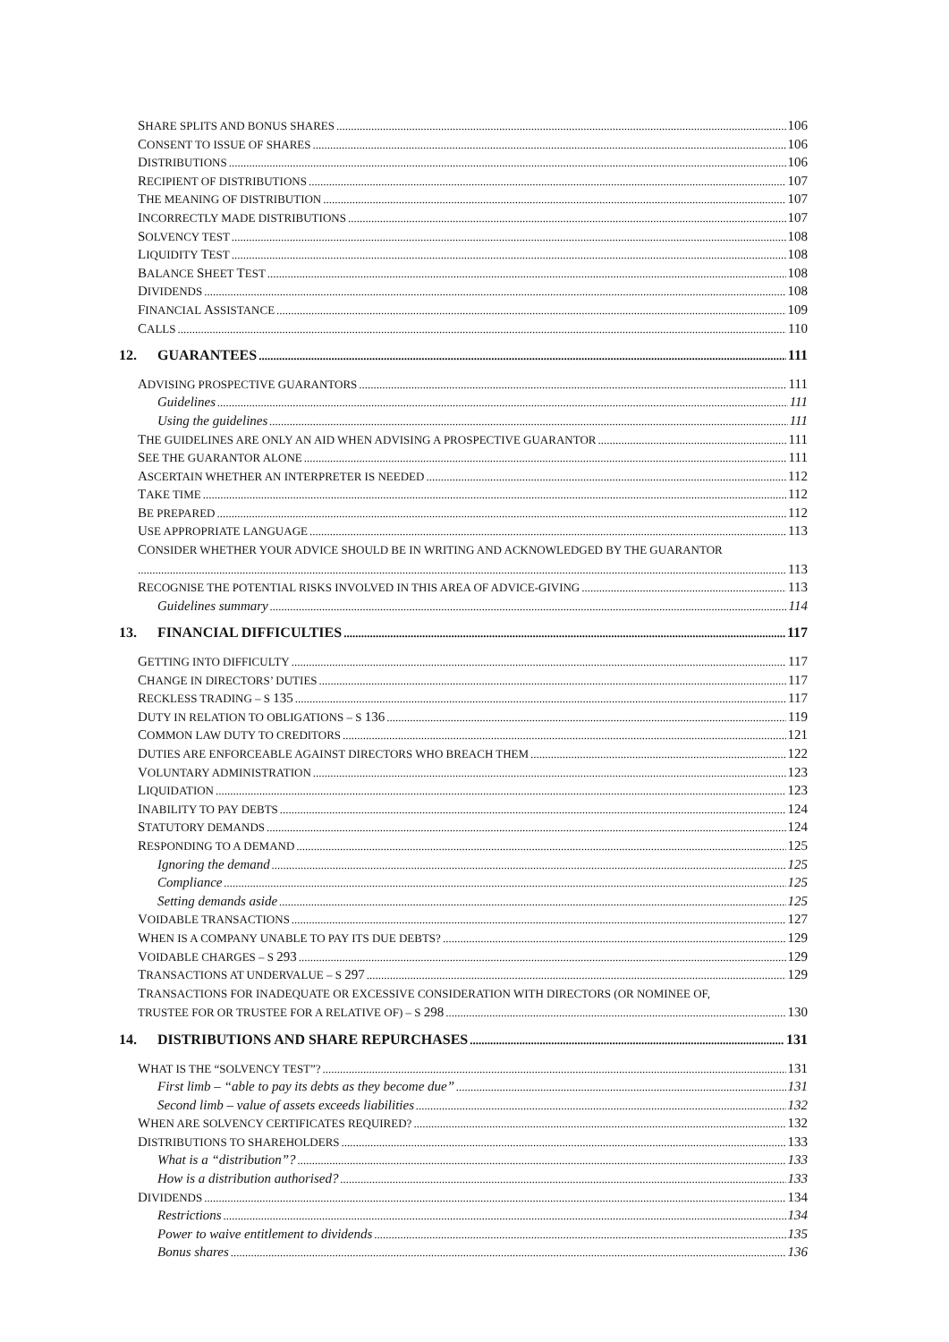SHARE SPLITS AND BONUS SHARES 106
CONSENT TO ISSUE OF SHARES 106
DISTRIBUTIONS 106
RECIPIENT OF DISTRIBUTIONS 107
THE MEANING OF DISTRIBUTION 107
INCORRECTLY MADE DISTRIBUTIONS 107
SOLVENCY TEST 108
LIQUIDITY TEST 108
BALANCE SHEET TEST 108
DIVIDENDS 108
FINANCIAL ASSISTANCE 109
CALLS 110
12. GUARANTEES 111
ADVISING PROSPECTIVE GUARANTORS 111
Guidelines 111
Using the guidelines 111
THE GUIDELINES ARE ONLY AN AID WHEN ADVISING A PROSPECTIVE GUARANTOR 111
SEE THE GUARANTOR ALONE 111
ASCERTAIN WHETHER AN INTERPRETER IS NEEDED 112
TAKE TIME 112
BE PREPARED 112
USE APPROPRIATE LANGUAGE 113
CONSIDER WHETHER YOUR ADVICE SHOULD BE IN WRITING AND ACKNOWLEDGED BY THE GUARANTOR
113
RECOGNISE THE POTENTIAL RISKS INVOLVED IN THIS AREA OF ADVICE-GIVING 113
Guidelines summary 114
13. FINANCIAL DIFFICULTIES 117
GETTING INTO DIFFICULTY 117
CHANGE IN DIRECTORS’ DUTIES 117
RECKLESS TRADING – S 135 117
DUTY IN RELATION TO OBLIGATIONS – S 136 119
COMMON LAW DUTY TO CREDITORS 121
DUTIES ARE ENFORCEABLE AGAINST DIRECTORS WHO BREACH THEM 122
VOLUNTARY ADMINISTRATION 123
LIQUIDATION 123
INABILITY TO PAY DEBTS 124
STATUTORY DEMANDS 124
RESPONDING TO A DEMAND 125
Ignoring the demand 125
Compliance 125
Setting demands aside 125
VOIDABLE TRANSACTIONS 127
WHEN IS A COMPANY UNABLE TO PAY ITS DUE DEBTS? 129
VOIDABLE CHARGES – S 293 129
TRANSACTIONS AT UNDERVALUE – S 297 129
TRANSACTIONS FOR INADEQUATE OR EXCESSIVE CONSIDERATION WITH DIRECTORS (OR NOMINEE OF,
TRUSTEE FOR OR TRUSTEE FOR A RELATIVE OF) – S 298 130
14. DISTRIBUTIONS AND SHARE REPURCHASES 131
WHAT IS THE “SOLVENCY TEST”? 131
First limb – “able to pay its debts as they become due” 131
Second limb – value of assets exceeds liabilities 132
WHEN ARE SOLVENCY CERTIFICATES REQUIRED? 132
DISTRIBUTIONS TO SHAREHOLDERS 133
What is a “distribution”? 133
How is a distribution authorised? 133
DIVIDENDS 134
Restrictions 134
Power to waive entitlement to dividends 135
Bonus shares 136